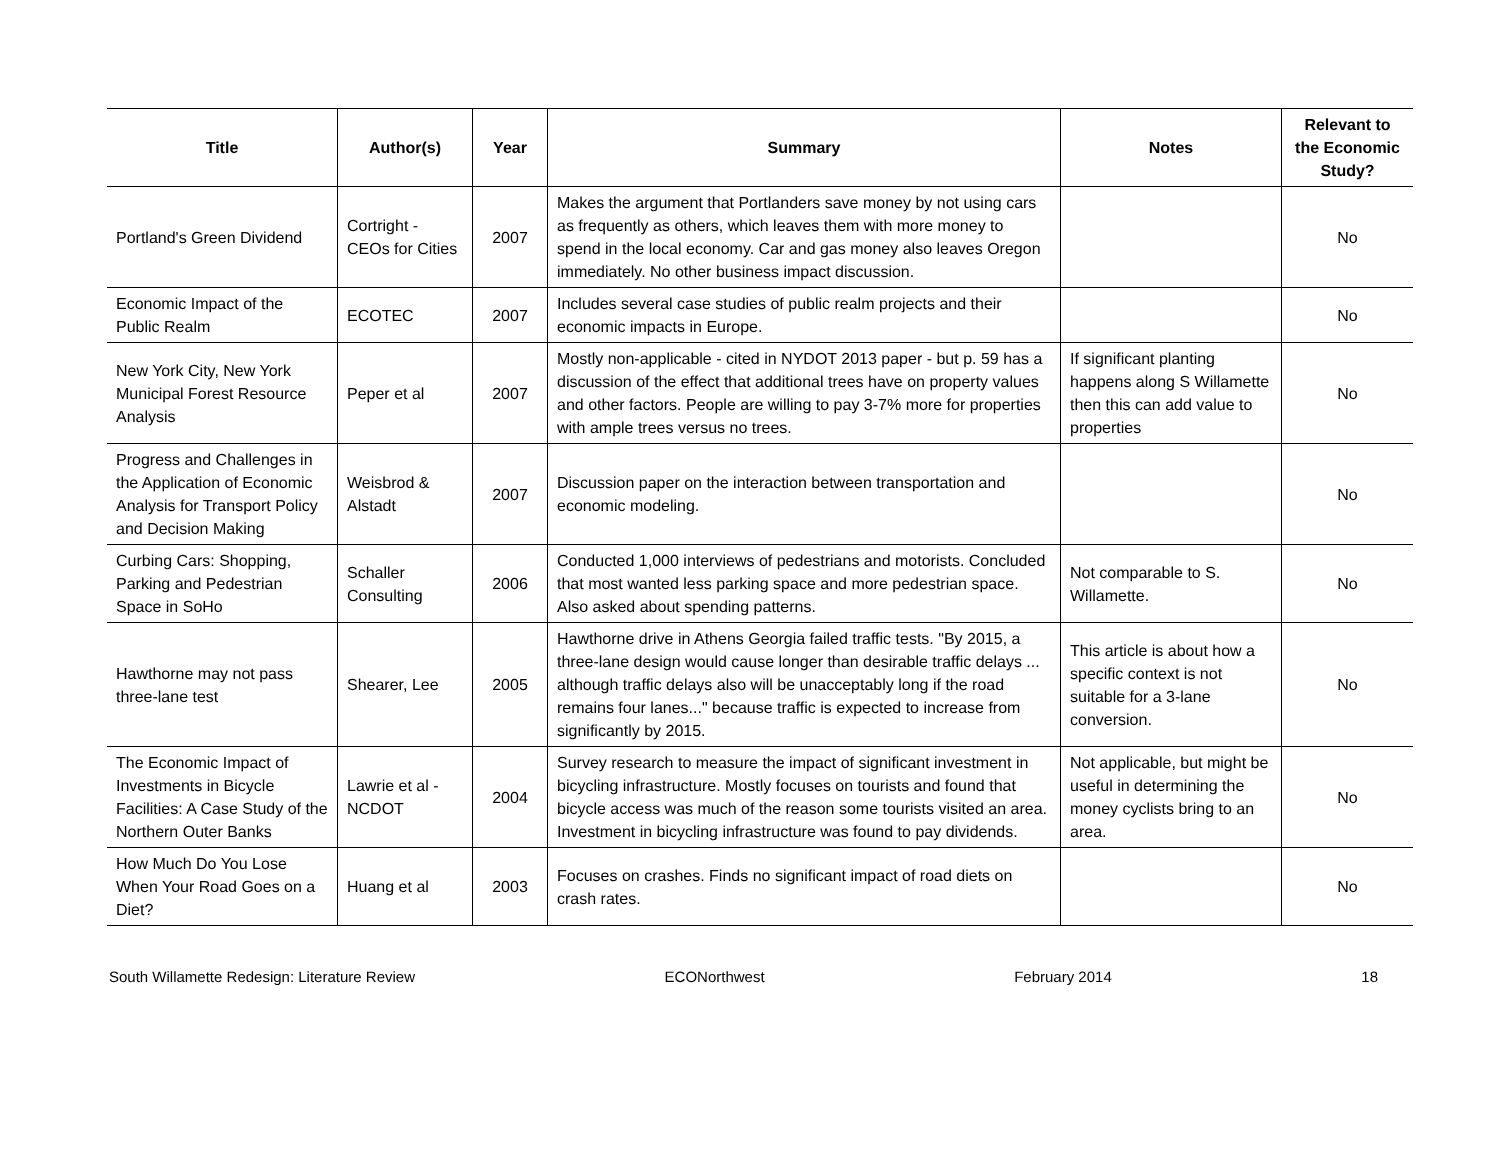| Title | Author(s) | Year | Summary | Notes | Relevant to the Economic Study? |
| --- | --- | --- | --- | --- | --- |
| Portland's Green Dividend | Cortright - CEOs for Cities | 2007 | Makes the argument that Portlanders save money by not using cars as frequently as others, which leaves them with more money to spend in the local economy. Car and gas money also leaves Oregon immediately. No other business impact discussion. | | No |
| Economic Impact of the Public Realm | ECOTEC | 2007 | Includes several case studies of public realm projects and their economic impacts in Europe. | | No |
| New York City, New York Municipal Forest Resource Analysis | Peper et al | 2007 | Mostly non-applicable - cited in NYDOT 2013 paper - but p. 59 has a discussion of the effect that additional trees have on property values and other factors. People are willing to pay 3-7% more for properties with ample trees versus no trees. | If significant planting happens along S Willamette then this can add value to properties | No |
| Progress and Challenges in the Application of Economic Analysis for Transport Policy and Decision Making | Weisbrod & Alstadt | 2007 | Discussion paper on the interaction between transportation and economic modeling. | | No |
| Curbing Cars: Shopping, Parking and Pedestrian Space in SoHo | Schaller Consulting | 2006 | Conducted 1,000 interviews of pedestrians and motorists. Concluded that most wanted less parking space and more pedestrian space. Also asked about spending patterns. | Not comparable to S. Willamette. | No |
| Hawthorne may not pass three-lane test | Shearer, Lee | 2005 | Hawthorne drive in Athens Georgia failed traffic tests. "By 2015, a three-lane design would cause longer than desirable traffic delays ... although traffic delays also will be unacceptably long if the road remains four lanes..." because traffic is expected to increase from significantly by 2015. | This article is about how a specific context is not suitable for a 3-lane conversion. | No |
| The Economic Impact of Investments in Bicycle Facilities: A Case Study of the Northern Outer Banks | Lawrie et al - NCDOT | 2004 | Survey research to measure the impact of significant investment in bicycling infrastructure. Mostly focuses on tourists and found that bicycle access was much of the reason some tourists visited an area. Investment in bicycling infrastructure was found to pay dividends. | Not applicable, but might be useful in determining the money cyclists bring to an area. | No |
| How Much Do You Lose When Your Road Goes on a Diet? | Huang et al | 2003 | Focuses on crashes. Finds no significant impact of road diets on crash rates. | | No |
South Willamette Redesign: Literature Review ECONorthwest February 2014 18